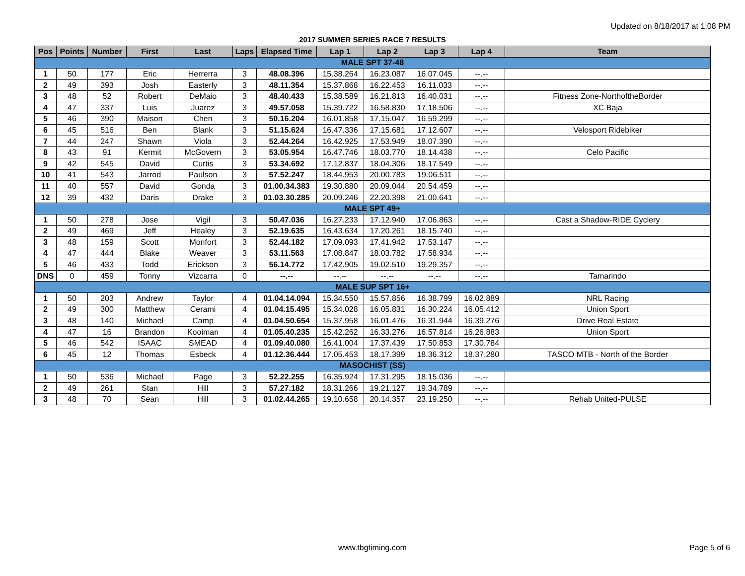Updated on 8/18/2017 at 1:08 PM
2017 SUMMER SERIES RACE 7 RESULTS
| Pos | Points | Number | First | Last | Laps | Elapsed Time | Lap 1 | Lap 2 | Lap 3 | Lap 4 | Team |
| --- | --- | --- | --- | --- | --- | --- | --- | --- | --- | --- | --- |
| MALE SPT 37-48 | | | | | | | | | | | |
| 1 | 50 | 177 | Eric | Herrerra | 3 | 48.08.396 | 15.38.264 | 16.23.087 | 16.07.045 | --.-- | |
| 2 | 49 | 393 | Josh | Easterly | 3 | 48.11.354 | 15.37.868 | 16.22.453 | 16.11.033 | --.-- | |
| 3 | 48 | 52 | Robert | DeMaio | 3 | 48.40.433 | 15.38.589 | 16.21.813 | 16.40.031 | --.-- | Fitness Zone-NorthoftheBorder |
| 4 | 47 | 337 | Luis | Juarez | 3 | 49.57.058 | 15.39.722 | 16.58.830 | 17.18.506 | --.-- | XC Baja |
| 5 | 46 | 390 | Maison | Chen | 3 | 50.16.204 | 16.01.858 | 17.15.047 | 16.59.299 | --.-- | |
| 6 | 45 | 516 | Ben | Blank | 3 | 51.15.624 | 16.47.336 | 17.15.681 | 17.12.607 | --.-- | Velosport Ridebiker |
| 7 | 44 | 247 | Shawn | Viola | 3 | 52.44.264 | 16.42.925 | 17.53.949 | 18.07.390 | --.-- | |
| 8 | 43 | 91 | Kermit | McGovern | 3 | 53.05.954 | 16.47.746 | 18.03.770 | 18.14.438 | --.-- | Celo Pacific |
| 9 | 42 | 545 | David | Curtis | 3 | 53.34.692 | 17.12.837 | 18.04.306 | 18.17.549 | --.-- | |
| 10 | 41 | 543 | Jarrod | Paulson | 3 | 57.52.247 | 18.44.953 | 20.00.783 | 19.06.511 | --.-- | |
| 11 | 40 | 557 | David | Gonda | 3 | 01.00.34.383 | 19.30.880 | 20.09.044 | 20.54.459 | --.-- | |
| 12 | 39 | 432 | Daris | Drake | 3 | 01.03.30.285 | 20.09.246 | 22.20.398 | 21.00.641 | --.-- | |
| MALE SPT 49+ | | | | | | | | | | | |
| 1 | 50 | 278 | Jose | Vigil | 3 | 50.47.036 | 16.27.233 | 17.12.940 | 17.06.863 | --.-- | Cast a Shadow-RIDE Cyclery |
| 2 | 49 | 469 | Jeff | Healey | 3 | 52.19.635 | 16.43.634 | 17.20.261 | 18.15.740 | --.-- | |
| 3 | 48 | 159 | Scott | Monfort | 3 | 52.44.182 | 17.09.093 | 17.41.942 | 17.53.147 | --.-- | |
| 4 | 47 | 444 | Blake | Weaver | 3 | 53.11.563 | 17.08.847 | 18.03.782 | 17.58.934 | --.-- | |
| 5 | 46 | 433 | Todd | Erickson | 3 | 56.14.772 | 17.42.905 | 19.02.510 | 19.29.357 | --.-- | |
| DNS | 0 | 459 | Tonny | Vizcarra | 0 | --.-- | --.-- | --.-- | --.-- | --.-- | Tamarindo |
| MALE SUP SPT 16+ | | | | | | | | | | | |
| 1 | 50 | 203 | Andrew | Taylor | 4 | 01.04.14.094 | 15.34.550 | 15.57.856 | 16.38.799 | 16.02.889 | NRL Racing |
| 2 | 49 | 300 | Matthew | Cerami | 4 | 01.04.15.495 | 15.34.028 | 16.05.831 | 16.30.224 | 16.05.412 | Union Sport |
| 3 | 48 | 140 | Michael | Camp | 4 | 01.04.50.654 | 15.37.958 | 16.01.476 | 16.31.944 | 16.39.276 | Drive Real Estate |
| 4 | 47 | 16 | Brandon | Kooiman | 4 | 01.05.40.235 | 15.42.262 | 16.33.276 | 16.57.814 | 16.26.883 | Union Sport |
| 5 | 46 | 542 | ISAAC | SMEAD | 4 | 01.09.40.080 | 16.41.004 | 17.37.439 | 17.50.853 | 17.30.784 | |
| 6 | 45 | 12 | Thomas | Esbeck | 4 | 01.12.36.444 | 17.05.453 | 18.17.399 | 18.36.312 | 18.37.280 | TASCO MTB - North of the Border |
| MASOCHIST (SS) | | | | | | | | | | | |
| 1 | 50 | 536 | Michael | Page | 3 | 52.22.255 | 16.35.924 | 17.31.295 | 18.15.036 | --.-- | |
| 2 | 49 | 261 | Stan | Hill | 3 | 57.27.182 | 18.31.266 | 19.21.127 | 19.34.789 | --.-- | |
| 3 | 48 | 70 | Sean | Hill | 3 | 01.02.44.265 | 19.10.658 | 20.14.357 | 23.19.250 | --.-- | Rehab United-PULSE |
www.tbgtiming.com Page 5 of 6